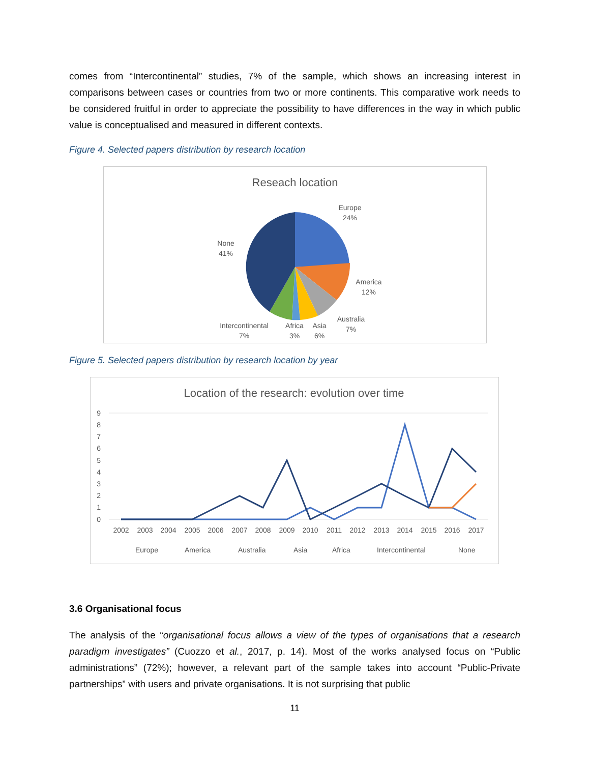comes from “Intercontinental” studies, 7% of the sample, which shows an increasing interest in comparisons between cases or countries from two or more continents. This comparative work needs to be considered fruitful in order to appreciate the possibility to have differences in the way in which public value is conceptualised and measured in different contexts.
Figure 4. Selected papers distribution by research location
Reseach location
Europe
24%
None
41%
America
12%
Australia
7%
Intercontinental
7%
Africa
3%
Asia
6%
Figure 5. Selected papers distribution by research location by year
Location of the research: evolution over time
9
8
7
6
5
4
3
2
1
0
2002
2003
2004
2005
2006
2007
2008
2009
2010
2011
2012
2013
2014
2015
2016
2017
Europe
America
Australia
Asia
Africa
Intercontinental
None
3.6 Organisational focus
The analysis of the “organisational focus allows a view of the types of organisations that a research paradigm investigates” (Cuozzo et al., 2017, p. 14). Most of the works analysed focus on “Public administrations” (72%); however, a relevant part of the sample takes into account “Public-Private partnerships” with users and private organisations. It is not surprising that public
11